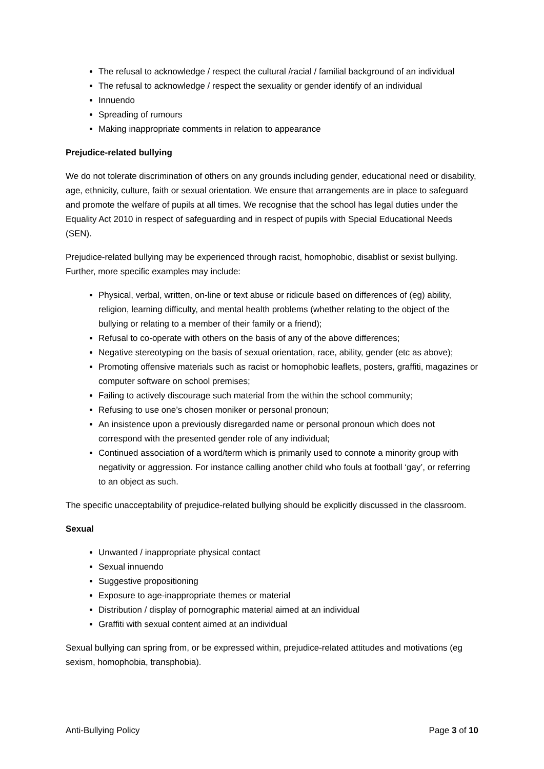The refusal to acknowledge / respect the cultural /racial / familial background of an individual
The refusal to acknowledge / respect the sexuality or gender identify of an individual
Innuendo
Spreading of rumours
Making inappropriate comments in relation to appearance
Prejudice-related bullying
We do not tolerate discrimination of others on any grounds including gender, educational need or disability, age, ethnicity, culture, faith or sexual orientation. We ensure that arrangements are in place to safeguard and promote the welfare of pupils at all times. We recognise that the school has legal duties under the Equality Act 2010 in respect of safeguarding and in respect of pupils with Special Educational Needs (SEN).
Prejudice-related bullying may be experienced through racist, homophobic, disablist or sexist bullying. Further, more specific examples may include:
Physical, verbal, written, on-line or text abuse or ridicule based on differences of (eg) ability, religion, learning difficulty, and mental health problems (whether relating to the object of the bullying or relating to a member of their family or a friend);
Refusal to co-operate with others on the basis of any of the above differences;
Negative stereotyping on the basis of sexual orientation, race, ability, gender (etc as above);
Promoting offensive materials such as racist or homophobic leaflets, posters, graffiti, magazines or computer software on school premises;
Failing to actively discourage such material from the within the school community;
Refusing to use one’s chosen moniker or personal pronoun;
An insistence upon a previously disregarded name or personal pronoun which does not correspond with the presented gender role of any individual;
Continued association of a word/term which is primarily used to connote a minority group with negativity or aggression. For instance calling another child who fouls at football ‘gay’, or referring to an object as such.
The specific unacceptability of prejudice-related bullying should be explicitly discussed in the classroom.
Sexual
Unwanted / inappropriate physical contact
Sexual innuendo
Suggestive propositioning
Exposure to age-inappropriate themes or material
Distribution / display of pornographic material aimed at an individual
Graffiti with sexual content aimed at an individual
Sexual bullying can spring from, or be expressed within, prejudice-related attitudes and motivations (eg sexism, homophobia, transphobia).
Anti-Bullying Policy Page 3 of 10